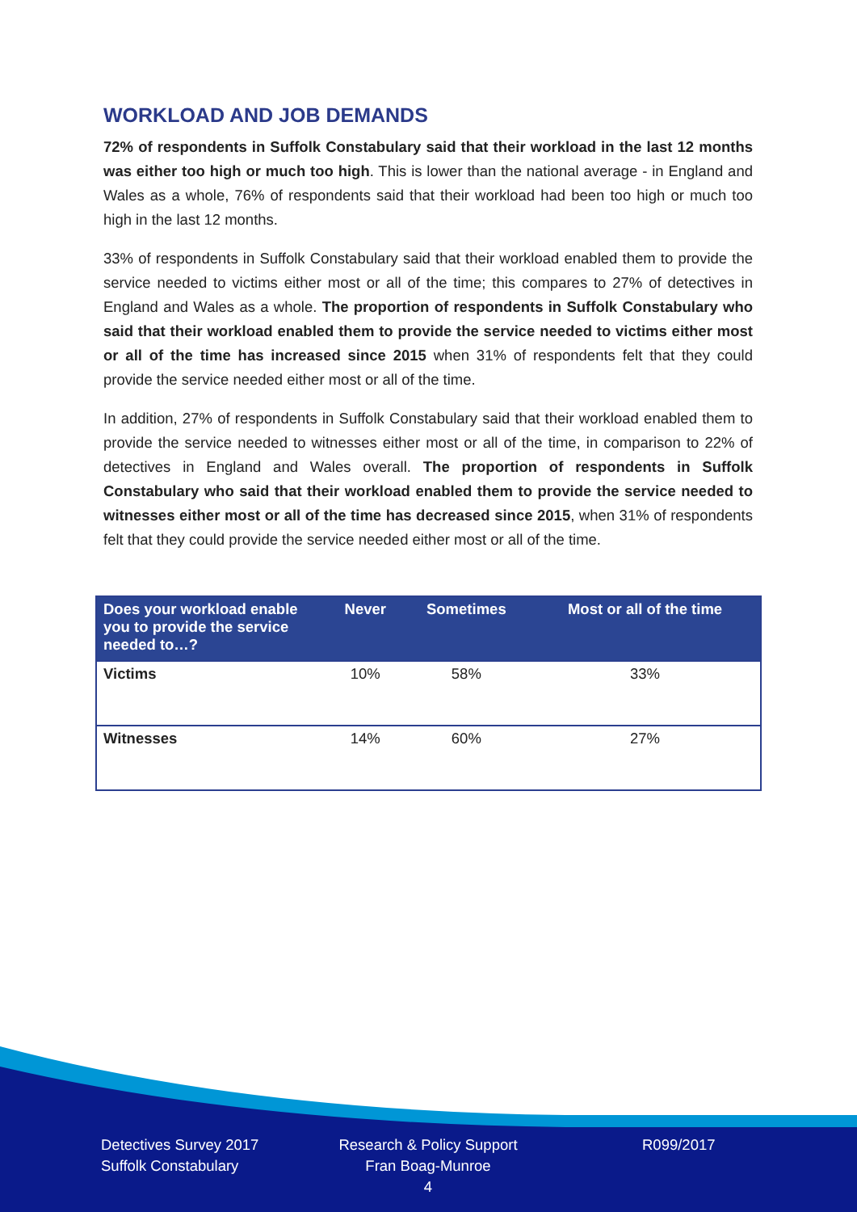WORKLOAD AND JOB DEMANDS
72% of respondents in Suffolk Constabulary said that their workload in the last 12 months was either too high or much too high. This is lower than the national average - in England and Wales as a whole, 76% of respondents said that their workload had been too high or much too high in the last 12 months.
33% of respondents in Suffolk Constabulary said that their workload enabled them to provide the service needed to victims either most or all of the time; this compares to 27% of detectives in England and Wales as a whole. The proportion of respondents in Suffolk Constabulary who said that their workload enabled them to provide the service needed to victims either most or all of the time has increased since 2015 when 31% of respondents felt that they could provide the service needed either most or all of the time.
In addition, 27% of respondents in Suffolk Constabulary said that their workload enabled them to provide the service needed to witnesses either most or all of the time, in comparison to 22% of detectives in England and Wales overall. The proportion of respondents in Suffolk Constabulary who said that their workload enabled them to provide the service needed to witnesses either most or all of the time has decreased since 2015, when 31% of respondents felt that they could provide the service needed either most or all of the time.
| Does your workload enable you to provide the service needed to…? | Never | Sometimes | Most or all of the time |
| --- | --- | --- | --- |
| Victims | 10% | 58% | 33% |
| Witnesses | 14% | 60% | 27% |
Detectives Survey 2017
Suffolk Constabulary
Research & Policy Support
Fran Boag-Munroe
4
R099/2017